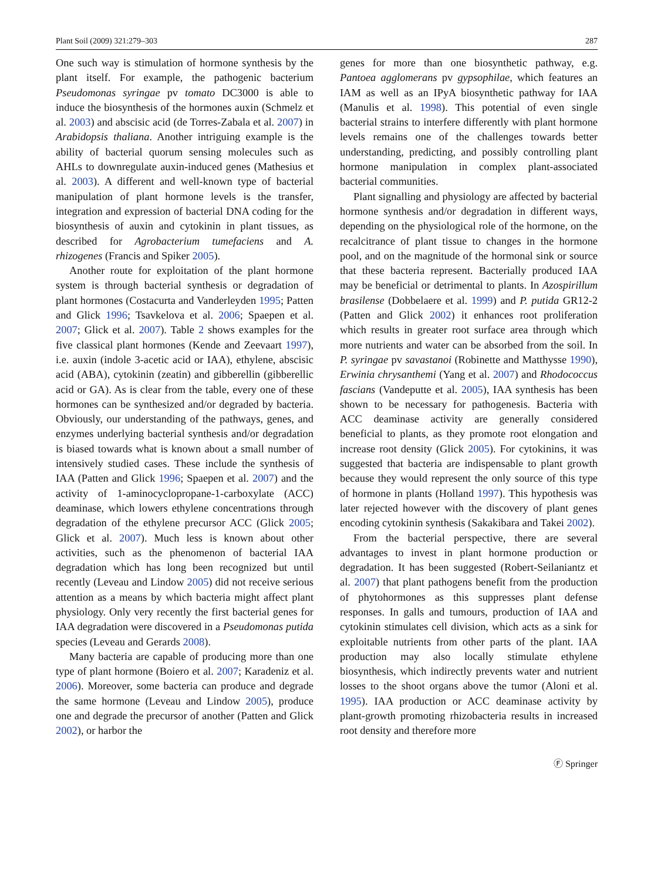Plant Soil (2009) 321:279–303 287
One such way is stimulation of hormone synthesis by the plant itself. For example, the pathogenic bacterium Pseudomonas syringae pv tomato DC3000 is able to induce the biosynthesis of the hormones auxin (Schmelz et al. 2003) and abscisic acid (de Torres-Zabala et al. 2007) in Arabidopsis thaliana. Another intriguing example is the ability of bacterial quorum sensing molecules such as AHLs to downregulate auxin-induced genes (Mathesius et al. 2003). A different and well-known type of bacterial manipulation of plant hormone levels is the transfer, integration and expression of bacterial DNA coding for the biosynthesis of auxin and cytokinin in plant tissues, as described for Agrobacterium tumefaciens and A. rhizogenes (Francis and Spiker 2005).
Another route for exploitation of the plant hormone system is through bacterial synthesis or degradation of plant hormones (Costacurta and Vanderleyden 1995; Patten and Glick 1996; Tsavkelova et al. 2006; Spaepen et al. 2007; Glick et al. 2007). Table 2 shows examples for the five classical plant hormones (Kende and Zeevaart 1997), i.e. auxin (indole 3-acetic acid or IAA), ethylene, abscisic acid (ABA), cytokinin (zeatin) and gibberellin (gibberellic acid or GA). As is clear from the table, every one of these hormones can be synthesized and/or degraded by bacteria. Obviously, our understanding of the pathways, genes, and enzymes underlying bacterial synthesis and/or degradation is biased towards what is known about a small number of intensively studied cases. These include the synthesis of IAA (Patten and Glick 1996; Spaepen et al. 2007) and the activity of 1-aminocyclopropane-1-carboxylate (ACC) deaminase, which lowers ethylene concentrations through degradation of the ethylene precursor ACC (Glick 2005; Glick et al. 2007). Much less is known about other activities, such as the phenomenon of bacterial IAA degradation which has long been recognized but until recently (Leveau and Lindow 2005) did not receive serious attention as a means by which bacteria might affect plant physiology. Only very recently the first bacterial genes for IAA degradation were discovered in a Pseudomonas putida species (Leveau and Gerards 2008).
Many bacteria are capable of producing more than one type of plant hormone (Boiero et al. 2007; Karadeniz et al. 2006). Moreover, some bacteria can produce and degrade the same hormone (Leveau and Lindow 2005), produce one and degrade the precursor of another (Patten and Glick 2002), or harbor the
genes for more than one biosynthetic pathway, e.g. Pantoea agglomerans pv gypsophilae, which features an IAM as well as an IPyA biosynthetic pathway for IAA (Manulis et al. 1998). This potential of even single bacterial strains to interfere differently with plant hormone levels remains one of the challenges towards better understanding, predicting, and possibly controlling plant hormone manipulation in complex plant-associated bacterial communities.
Plant signalling and physiology are affected by bacterial hormone synthesis and/or degradation in different ways, depending on the physiological role of the hormone, on the recalcitrance of plant tissue to changes in the hormone pool, and on the magnitude of the hormonal sink or source that these bacteria represent. Bacterially produced IAA may be beneficial or detrimental to plants. In Azospirillum brasilense (Dobbelaere et al. 1999) and P. putida GR12-2 (Patten and Glick 2002) it enhances root proliferation which results in greater root surface area through which more nutrients and water can be absorbed from the soil. In P. syringae pv savastanoi (Robinette and Matthysse 1990), Erwinia chrysanthemi (Yang et al. 2007) and Rhodococcus fascians (Vandeputte et al. 2005), IAA synthesis has been shown to be necessary for pathogenesis. Bacteria with ACC deaminase activity are generally considered beneficial to plants, as they promote root elongation and increase root density (Glick 2005). For cytokinins, it was suggested that bacteria are indispensable to plant growth because they would represent the only source of this type of hormone in plants (Holland 1997). This hypothesis was later rejected however with the discovery of plant genes encoding cytokinin synthesis (Sakakibara and Takei 2002).
From the bacterial perspective, there are several advantages to invest in plant hormone production or degradation. It has been suggested (Robert-Seilaniantz et al. 2007) that plant pathogens benefit from the production of phytohormones as this suppresses plant defense responses. In galls and tumours, production of IAA and cytokinin stimulates cell division, which acts as a sink for exploitable nutrients from other parts of the plant. IAA production may also locally stimulate ethylene biosynthesis, which indirectly prevents water and nutrient losses to the shoot organs above the tumor (Aloni et al. 1995). IAA production or ACC deaminase activity by plant-growth promoting rhizobacteria results in increased root density and therefore more
Ⓕ Springer